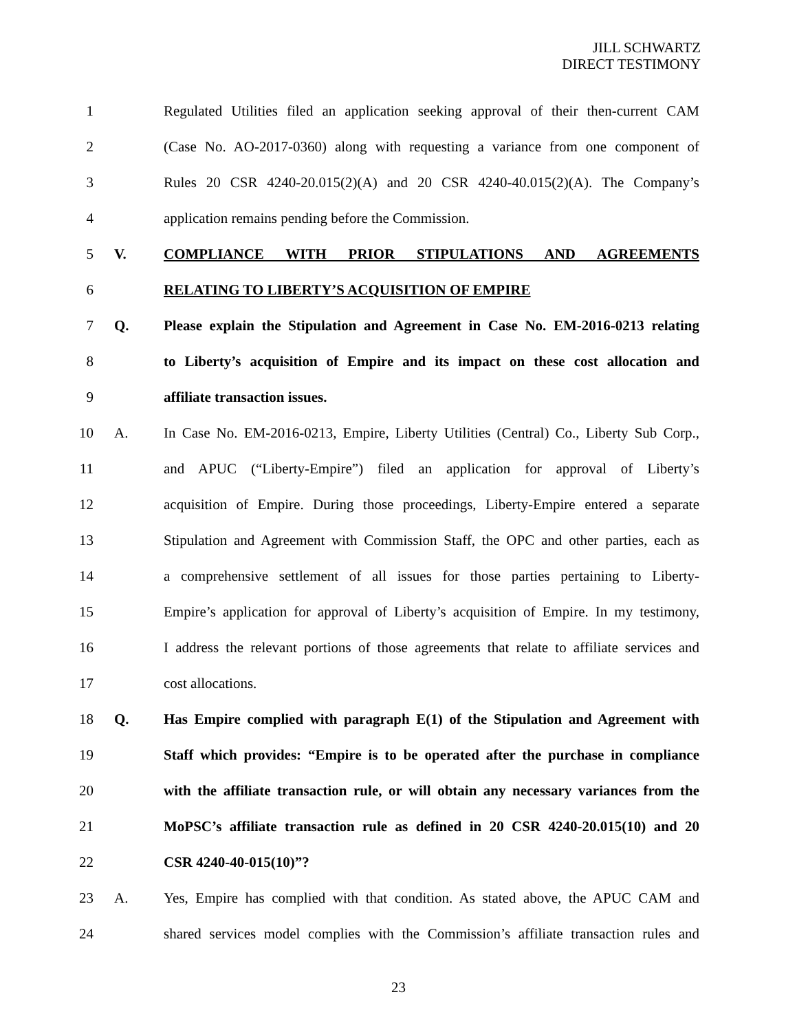JILL SCHWARTZ
DIRECT TESTIMONY
1 Regulated Utilities filed an application seeking approval of their then-current CAM
2 (Case No. AO-2017-0360) along with requesting a variance from one component of
3 Rules 20 CSR 4240-20.015(2)(A) and 20 CSR 4240-40.015(2)(A). The Company’s
4 application remains pending before the Commission.
5 V. COMPLIANCE WITH PRIOR STIPULATIONS AND AGREEMENTS
6 RELATING TO LIBERTY’S ACQUISITION OF EMPIRE
7 Q. Please explain the Stipulation and Agreement in Case No. EM-2016-0213 relating
8 to Liberty’s acquisition of Empire and its impact on these cost allocation and
9 affiliate transaction issues.
10 A. In Case No. EM-2016-0213, Empire, Liberty Utilities (Central) Co., Liberty Sub Corp.,
11 and APUC (“Liberty-Empire”) filed an application for approval of Liberty’s
12 acquisition of Empire. During those proceedings, Liberty-Empire entered a separate
13 Stipulation and Agreement with Commission Staff, the OPC and other parties, each as
14 a comprehensive settlement of all issues for those parties pertaining to Liberty-
15 Empire’s application for approval of Liberty’s acquisition of Empire. In my testimony,
16 I address the relevant portions of those agreements that relate to affiliate services and
17 cost allocations.
18 Q. Has Empire complied with paragraph E(1) of the Stipulation and Agreement with
19 Staff which provides: “Empire is to be operated after the purchase in compliance
20 with the affiliate transaction rule, or will obtain any necessary variances from the
21 MoPSC’s affiliate transaction rule as defined in 20 CSR 4240-20.015(10) and 20
22 CSR 4240-40-015(10)”?
23 A. Yes, Empire has complied with that condition. As stated above, the APUC CAM and
24 shared services model complies with the Commission’s affiliate transaction rules and
23